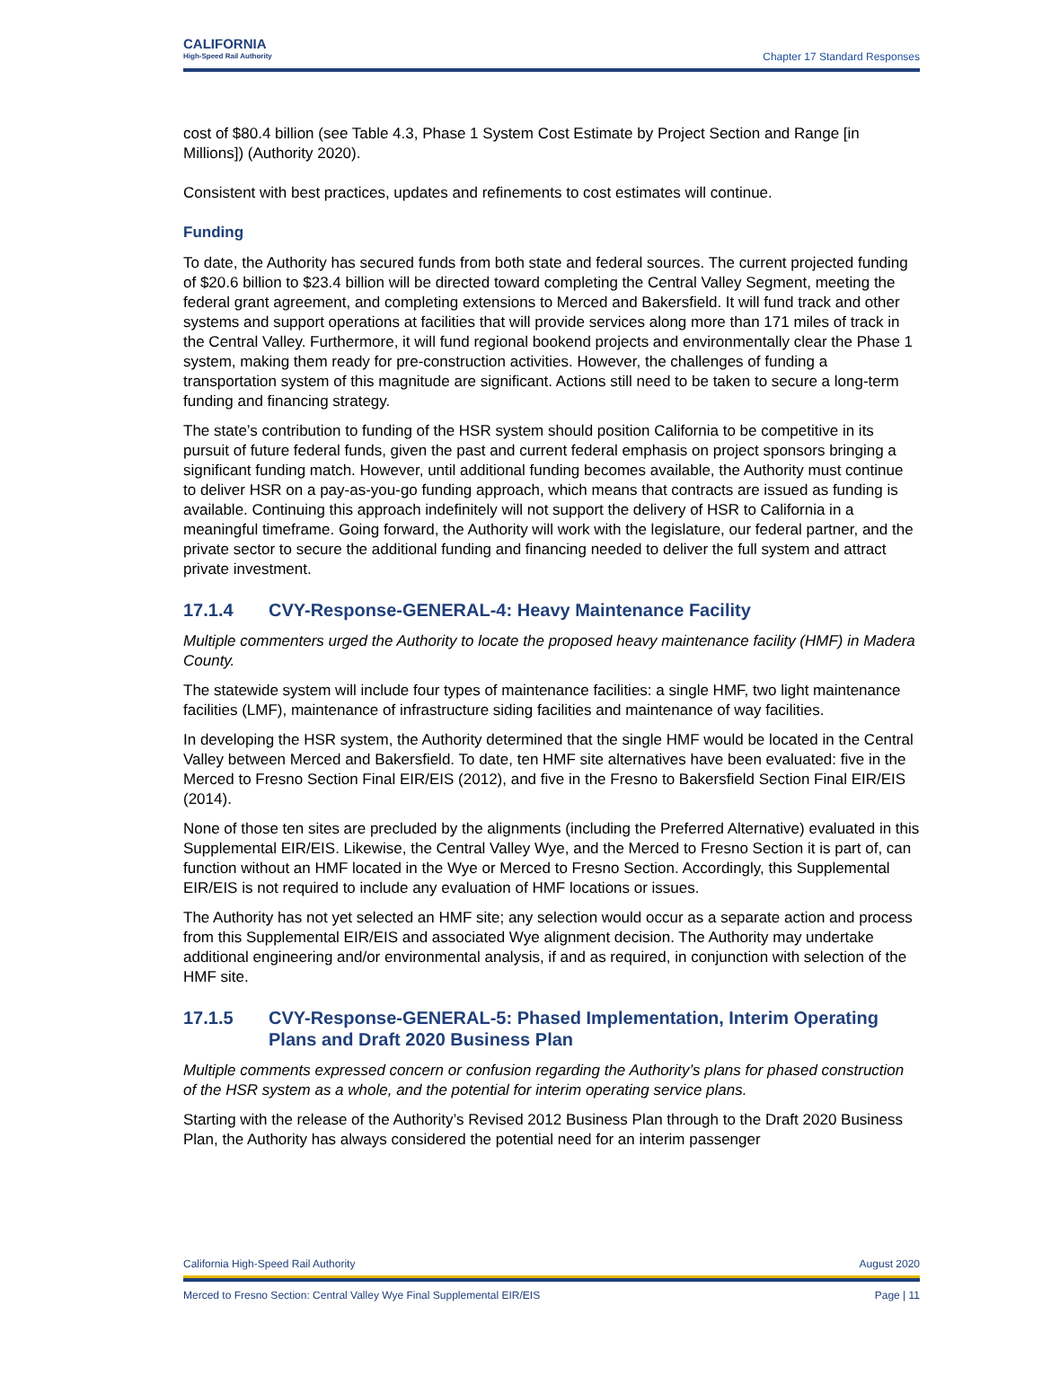CALIFORNIA
High-Speed Rail Authority
Chapter 17 Standard Responses
cost of $80.4 billion (see Table 4.3, Phase 1 System Cost Estimate by Project Section and Range [in Millions]) (Authority 2020).
Consistent with best practices, updates and refinements to cost estimates will continue.
Funding
To date, the Authority has secured funds from both state and federal sources. The current projected funding of $20.6 billion to $23.4 billion will be directed toward completing the Central Valley Segment, meeting the federal grant agreement, and completing extensions to Merced and Bakersfield. It will fund track and other systems and support operations at facilities that will provide services along more than 171 miles of track in the Central Valley. Furthermore, it will fund regional bookend projects and environmentally clear the Phase 1 system, making them ready for pre-construction activities. However, the challenges of funding a transportation system of this magnitude are significant. Actions still need to be taken to secure a long-term funding and financing strategy.
The state’s contribution to funding of the HSR system should position California to be competitive in its pursuit of future federal funds, given the past and current federal emphasis on project sponsors bringing a significant funding match. However, until additional funding becomes available, the Authority must continue to deliver HSR on a pay-as-you-go funding approach, which means that contracts are issued as funding is available. Continuing this approach indefinitely will not support the delivery of HSR to California in a meaningful timeframe. Going forward, the Authority will work with the legislature, our federal partner, and the private sector to secure the additional funding and financing needed to deliver the full system and attract private investment.
17.1.4 CVY-Response-GENERAL-4: Heavy Maintenance Facility
Multiple commenters urged the Authority to locate the proposed heavy maintenance facility (HMF) in Madera County.
The statewide system will include four types of maintenance facilities: a single HMF, two light maintenance facilities (LMF), maintenance of infrastructure siding facilities and maintenance of way facilities.
In developing the HSR system, the Authority determined that the single HMF would be located in the Central Valley between Merced and Bakersfield. To date, ten HMF site alternatives have been evaluated: five in the Merced to Fresno Section Final EIR/EIS (2012), and five in the Fresno to Bakersfield Section Final EIR/EIS (2014).
None of those ten sites are precluded by the alignments (including the Preferred Alternative) evaluated in this Supplemental EIR/EIS. Likewise, the Central Valley Wye, and the Merced to Fresno Section it is part of, can function without an HMF located in the Wye or Merced to Fresno Section. Accordingly, this Supplemental EIR/EIS is not required to include any evaluation of HMF locations or issues.
The Authority has not yet selected an HMF site; any selection would occur as a separate action and process from this Supplemental EIR/EIS and associated Wye alignment decision. The Authority may undertake additional engineering and/or environmental analysis, if and as required, in conjunction with selection of the HMF site.
17.1.5 CVY-Response-GENERAL-5: Phased Implementation, Interim Operating Plans and Draft 2020 Business Plan
Multiple comments expressed concern or confusion regarding the Authority’s plans for phased construction of the HSR system as a whole, and the potential for interim operating service plans.
Starting with the release of the Authority’s Revised 2012 Business Plan through to the Draft 2020 Business Plan, the Authority has always considered the potential need for an interim passenger
California High-Speed Rail Authority August 2020
Merced to Fresno Section: Central Valley Wye Final Supplemental EIR/EIS Page | 11